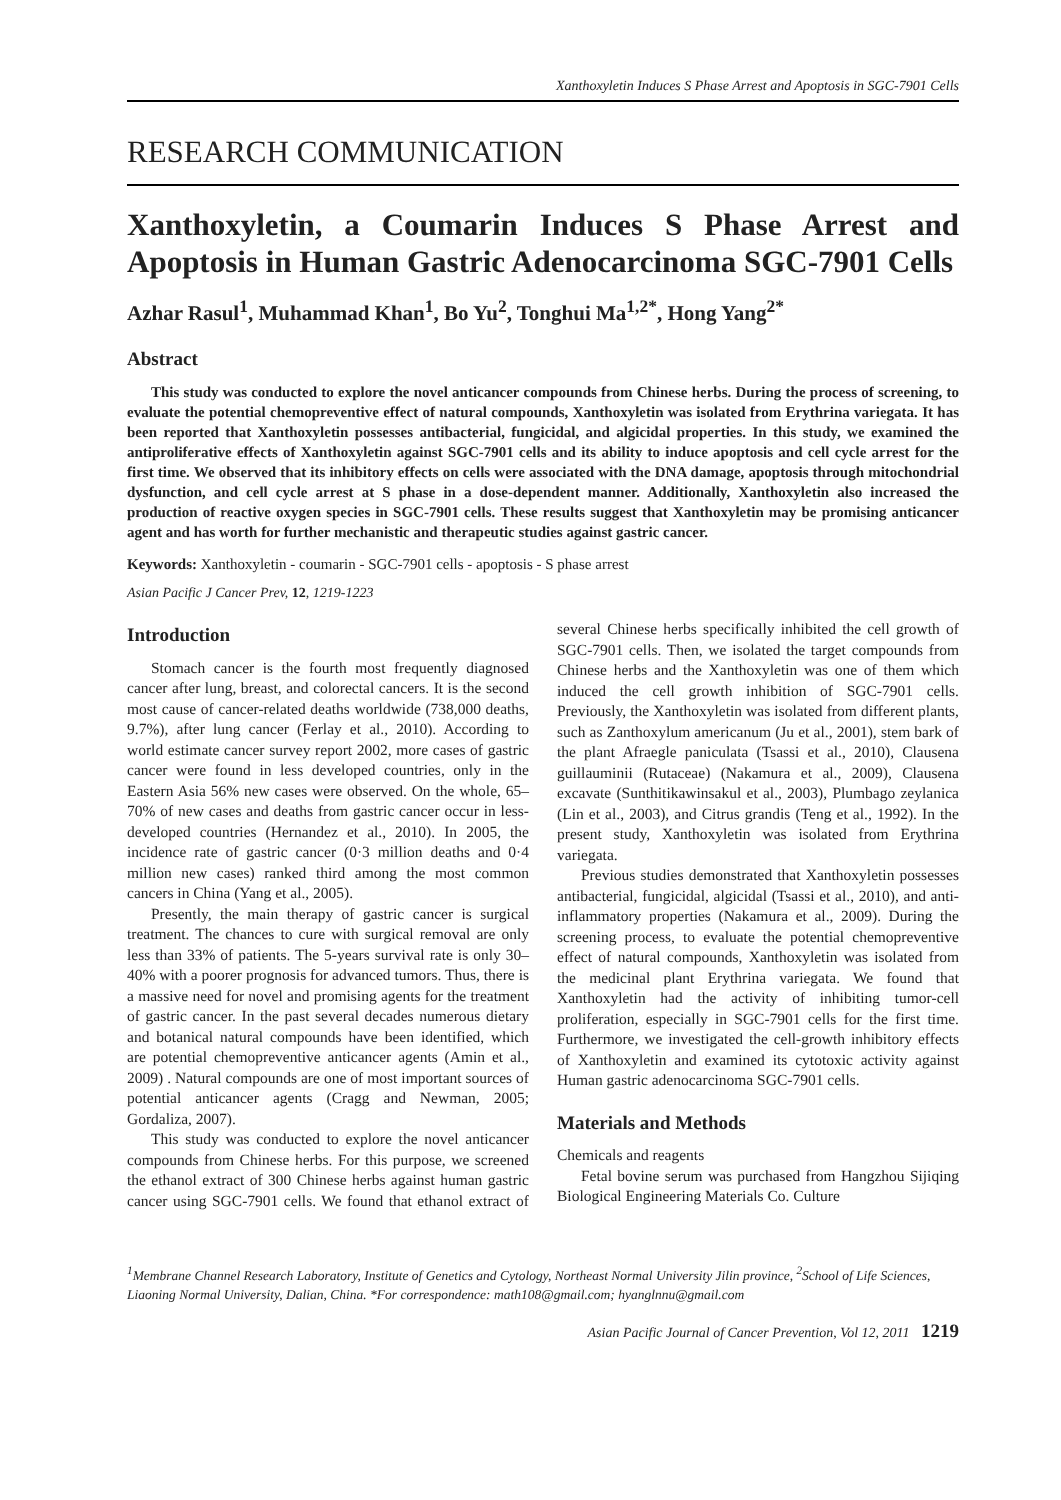Xanthoxyletin Induces S Phase Arrest and Apoptosis in SGC-7901 Cells
RESEARCH COMMUNICATION
Xanthoxyletin, a Coumarin Induces S Phase Arrest and Apoptosis in Human Gastric Adenocarcinoma SGC-7901 Cells
Azhar Rasul<sup>1</sup>, Muhammad Khan<sup>1</sup>, Bo Yu<sup>2</sup>, Tonghui Ma<sup>1,2*</sup>, Hong Yang<sup>2*</sup>
Abstract
This study was conducted to explore the novel anticancer compounds from Chinese herbs. During the process of screening, to evaluate the potential chemopreventive effect of natural compounds, Xanthoxyletin was isolated from Erythrina variegata. It has been reported that Xanthoxyletin possesses antibacterial, fungicidal, and algicidal properties. In this study, we examined the antiproliferative effects of Xanthoxyletin against SGC-7901 cells and its ability to induce apoptosis and cell cycle arrest for the first time. We observed that its inhibitory effects on cells were associated with the DNA damage, apoptosis through mitochondrial dysfunction, and cell cycle arrest at S phase in a dose-dependent manner. Additionally, Xanthoxyletin also increased the production of reactive oxygen species in SGC-7901 cells. These results suggest that Xanthoxyletin may be promising anticancer agent and has worth for further mechanistic and therapeutic studies against gastric cancer.
Keywords: Xanthoxyletin - coumarin - SGC-7901 cells - apoptosis - S phase arrest
Asian Pacific J Cancer Prev, 12, 1219-1223
Introduction
Stomach cancer is the fourth most frequently diagnosed cancer after lung, breast, and colorectal cancers. It is the second most cause of cancer-related deaths worldwide (738,000 deaths, 9.7%), after lung cancer (Ferlay et al., 2010). According to world estimate cancer survey report 2002, more cases of gastric cancer were found in less developed countries, only in the Eastern Asia 56% new cases were observed. On the whole, 65–70% of new cases and deaths from gastric cancer occur in less-developed countries (Hernandez et al., 2010). In 2005, the incidence rate of gastric cancer (0·3 million deaths and 0·4 million new cases) ranked third among the most common cancers in China (Yang et al., 2005).
Presently, the main therapy of gastric cancer is surgical treatment. The chances to cure with surgical removal are only less than 33% of patients. The 5-years survival rate is only 30–40% with a poorer prognosis for advanced tumors. Thus, there is a massive need for novel and promising agents for the treatment of gastric cancer. In the past several decades numerous dietary and botanical natural compounds have been identified, which are potential chemopreventive anticancer agents (Amin et al., 2009) . Natural compounds are one of most important sources of potential anticancer agents (Cragg and Newman, 2005; Gordaliza, 2007).
This study was conducted to explore the novel anticancer compounds from Chinese herbs. For this purpose, we screened the ethanol extract of 300 Chinese herbs against human gastric cancer using SGC-7901 cells. We found that ethanol extract of several Chinese herbs specifically inhibited the cell growth of SGC-7901 cells. Then, we isolated the target compounds from Chinese herbs and the Xanthoxyletin was one of them which induced the cell growth inhibition of SGC-7901 cells. Previously, the Xanthoxyletin was isolated from different plants, such as Zanthoxylum americanum (Ju et al., 2001), stem bark of the plant Afraegle paniculata (Tsassi et al., 2010), Clausena guillauminii (Rutaceae) (Nakamura et al., 2009), Clausena excavate (Sunthitikawinsakul et al., 2003), Plumbago zeylanica (Lin et al., 2003), and Citrus grandis (Teng et al., 1992). In the present study, Xanthoxyletin was isolated from Erythrina variegata.
Previous studies demonstrated that Xanthoxyletin possesses antibacterial, fungicidal, algicidal (Tsassi et al., 2010), and anti-inflammatory properties (Nakamura et al., 2009). During the screening process, to evaluate the potential chemopreventive effect of natural compounds, Xanthoxyletin was isolated from the medicinal plant Erythrina variegata. We found that Xanthoxyletin had the activity of inhibiting tumor-cell proliferation, especially in SGC-7901 cells for the first time. Furthermore, we investigated the cell-growth inhibitory effects of Xanthoxyletin and examined its cytotoxic activity against Human gastric adenocarcinoma SGC-7901 cells.
Materials and Methods
Chemicals and reagents
Fetal bovine serum was purchased from Hangzhou Sijiqing Biological Engineering Materials Co. Culture
<sup>1</sup> Membrane Channel Research Laboratory, Institute of Genetics and Cytology, Northeast Normal University Jilin province, <sup>2</sup>School of Life Sciences, Liaoning Normal University, Dalian, China. *For correspondence: math108@gmail.com; hyanglnnu@gmail.com
Asian Pacific Journal of Cancer Prevention, Vol 12, 2011 1219